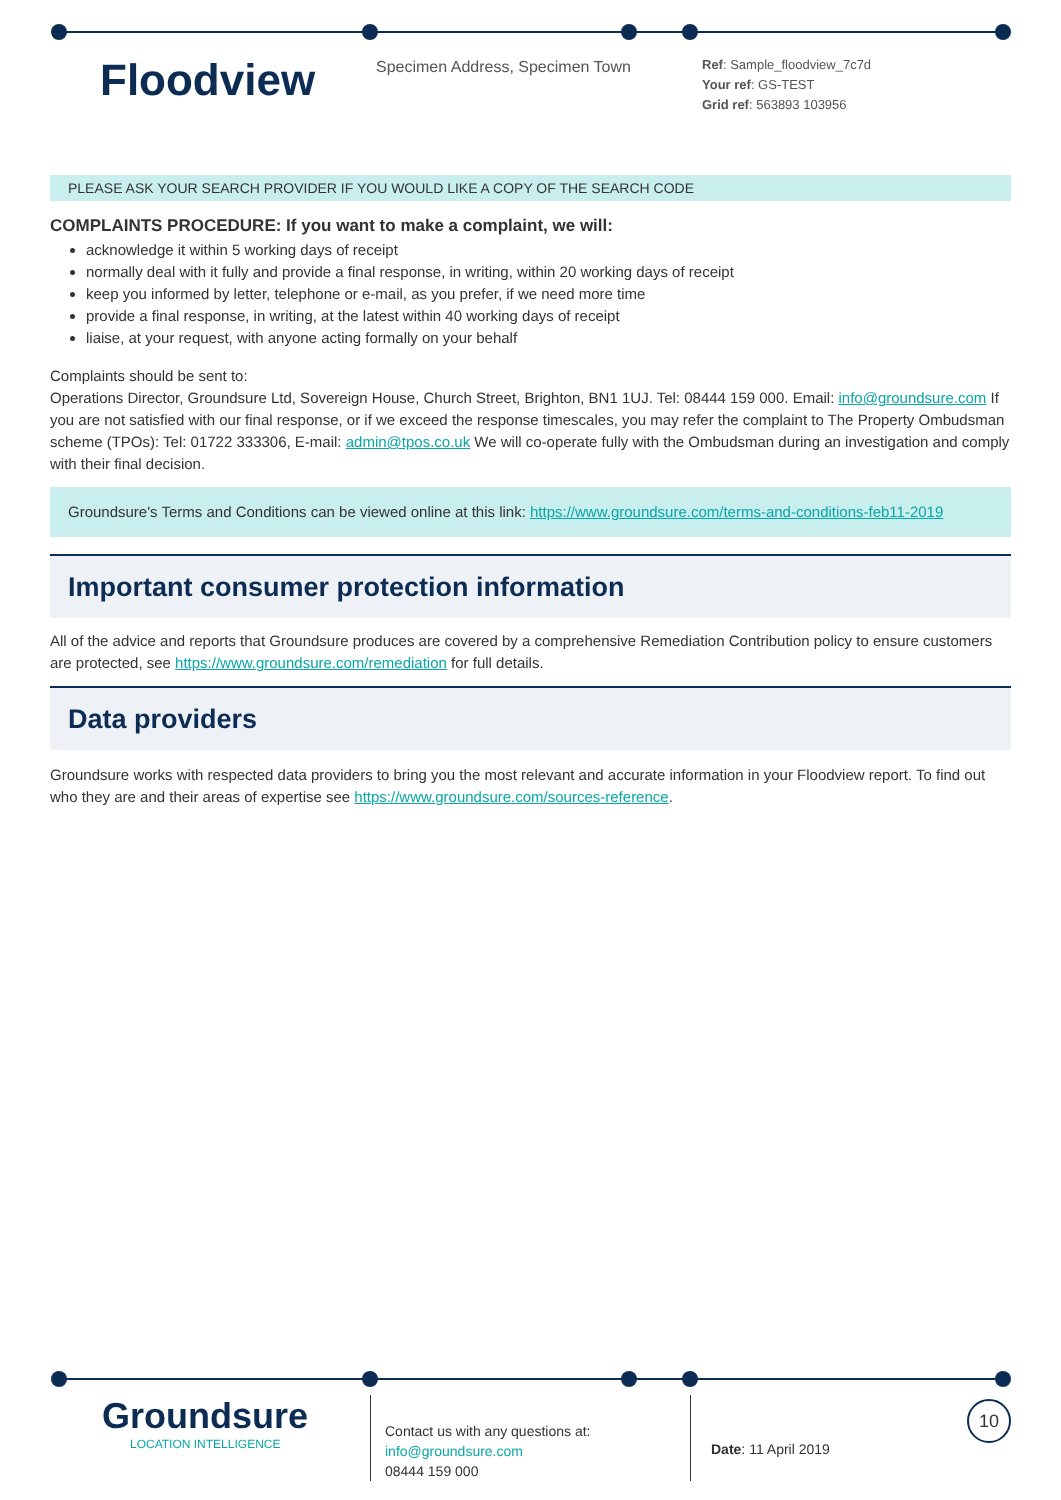Floodview
Specimen Address, Specimen Town
Ref: Sample_floodview_7c7d
Your ref: GS-TEST
Grid ref: 563893 103956
PLEASE ASK YOUR SEARCH PROVIDER IF YOU WOULD LIKE A COPY OF THE SEARCH CODE
COMPLAINTS PROCEDURE: If you want to make a complaint, we will:
acknowledge it within 5 working days of receipt
normally deal with it fully and provide a final response, in writing, within 20 working days of receipt
keep you informed by letter, telephone or e-mail, as you prefer, if we need more time
provide a final response, in writing, at the latest within 40 working days of receipt
liaise, at your request, with anyone acting formally on your behalf
Complaints should be sent to:
Operations Director, Groundsure Ltd, Sovereign House, Church Street, Brighton, BN1 1UJ. Tel: 08444 159 000. Email: info@groundsure.com If you are not satisfied with our final response, or if we exceed the response timescales, you may refer the complaint to The Property Ombudsman scheme (TPOs): Tel: 01722 333306, E-mail: admin@tpos.co.uk We will co-operate fully with the Ombudsman during an investigation and comply with their final decision.
Groundsure's Terms and Conditions can be viewed online at this link: https://www.groundsure.com/terms-and-conditions-feb11-2019
Important consumer protection information
All of the advice and reports that Groundsure produces are covered by a comprehensive Remediation Contribution policy to ensure customers are protected, see https://www.groundsure.com/remediation for full details.
Data providers
Groundsure works with respected data providers to bring you the most relevant and accurate information in your Floodview report. To find out who they are and their areas of expertise see https://www.groundsure.com/sources-reference.
Groundsure
LOCATION INTELLIGENCE
Contact us with any questions at:
info@groundsure.com
08444 159 000
Date: 11 April 2019
10